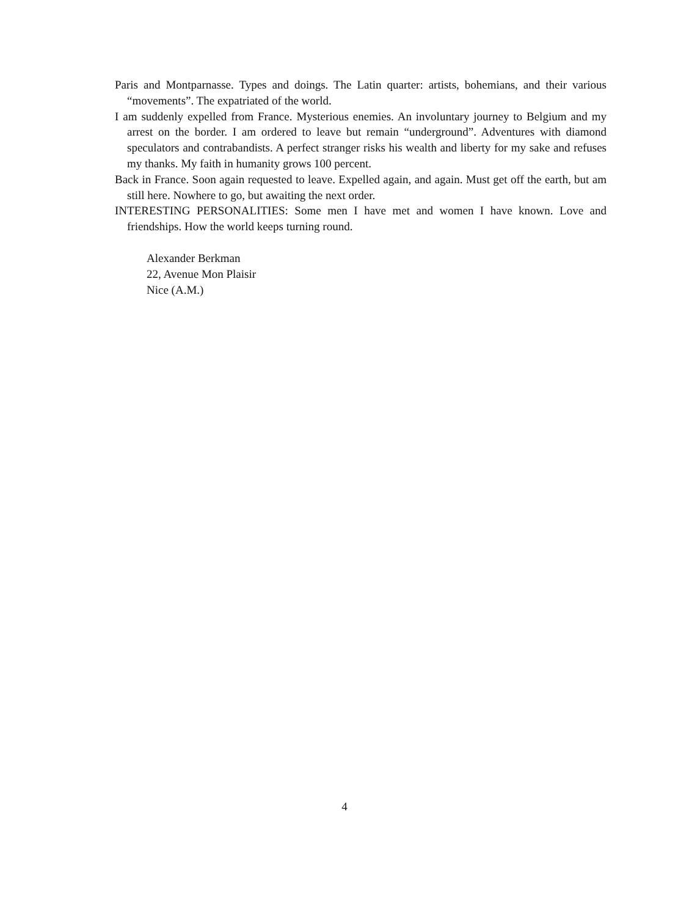Paris and Montparnasse. Types and doings. The Latin quarter: artists, bohemians, and their various “movements”. The expatriated of the world.
I am suddenly expelled from France. Mysterious enemies. An involuntary journey to Belgium and my arrest on the border. I am ordered to leave but remain “underground”. Adventures with diamond speculators and contrabandists. A perfect stranger risks his wealth and liberty for my sake and refuses my thanks. My faith in humanity grows 100 percent.
Back in France. Soon again requested to leave. Expelled again, and again. Must get off the earth, but am still here. Nowhere to go, but awaiting the next order.
INTERESTING PERSONALITIES: Some men I have met and women I have known. Love and friendships. How the world keeps turning round.
Alexander Berkman
22, Avenue Mon Plaisir
Nice (A.M.)
4